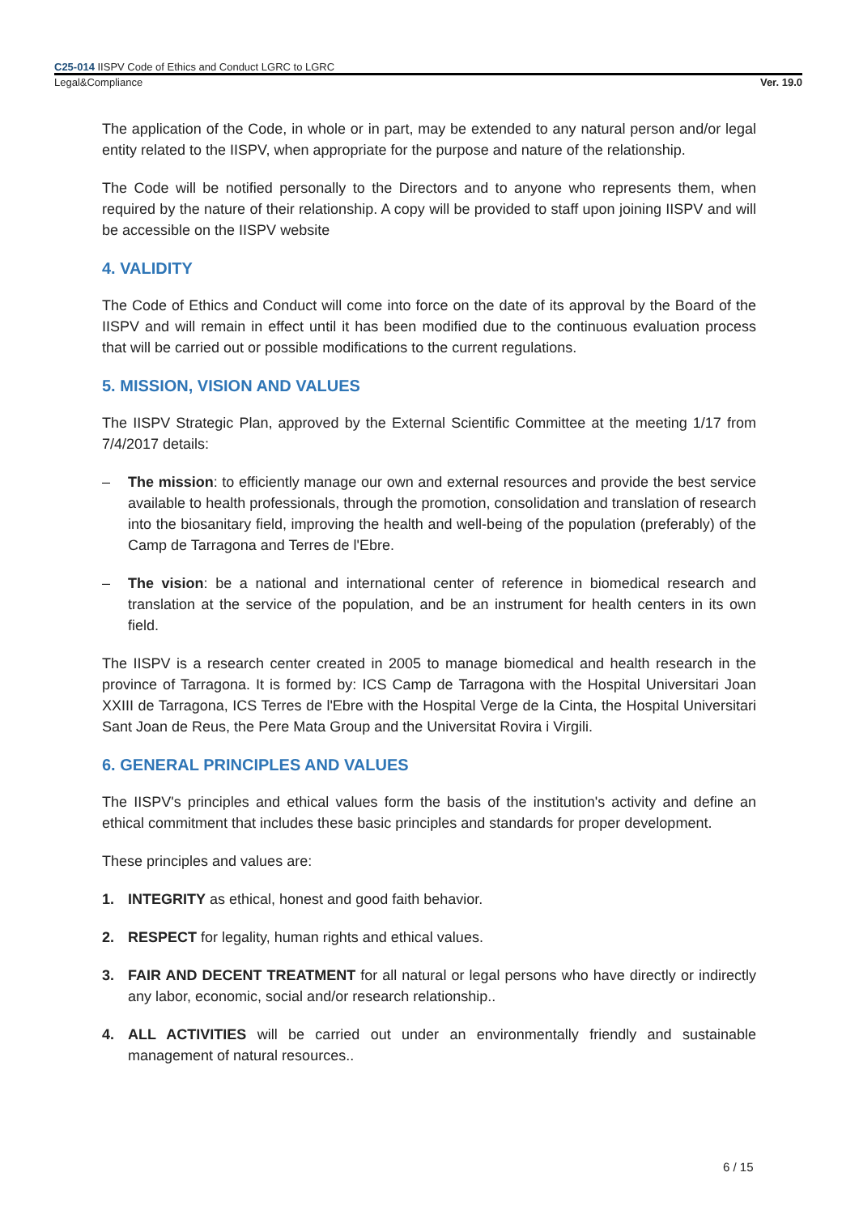C25-014 IISPV Code of Ethics and Conduct LGRC to LGRC
Legal&Compliance Ver. 19.0
The application of the Code, in whole or in part, may be extended to any natural person and/or legal entity related to the IISPV, when appropriate for the purpose and nature of the relationship.
The Code will be notified personally to the Directors and to anyone who represents them, when required by the nature of their relationship. A copy will be provided to staff upon joining IISPV and will be accessible on the IISPV website
4. VALIDITY
The Code of Ethics and Conduct will come into force on the date of its approval by the Board of the IISPV and will remain in effect until it has been modified due to the continuous evaluation process that will be carried out or possible modifications to the current regulations.
5. MISSION, VISION AND VALUES
The IISPV Strategic Plan, approved by the External Scientific Committee at the meeting 1/17 from 7/4/2017 details:
– The mission: to efficiently manage our own and external resources and provide the best service available to health professionals, through the promotion, consolidation and translation of research into the biosanitary field, improving the health and well-being of the population (preferably) of the Camp de Tarragona and Terres de l'Ebre.
– The vision: be a national and international center of reference in biomedical research and translation at the service of the population, and be an instrument for health centers in its own field.
The IISPV is a research center created in 2005 to manage biomedical and health research in the province of Tarragona. It is formed by: ICS Camp de Tarragona with the Hospital Universitari Joan XXIII de Tarragona, ICS Terres de l'Ebre with the Hospital Verge de la Cinta, the Hospital Universitari Sant Joan de Reus, the Pere Mata Group and the Universitat Rovira i Virgili.
6. GENERAL PRINCIPLES AND VALUES
The IISPV's principles and ethical values form the basis of the institution's activity and define an ethical commitment that includes these basic principles and standards for proper development.
These principles and values are:
1. INTEGRITY as ethical, honest and good faith behavior.
2. RESPECT for legality, human rights and ethical values.
3. FAIR AND DECENT TREATMENT for all natural or legal persons who have directly or indirectly any labor, economic, social and/or research relationship..
4. ALL ACTIVITIES will be carried out under an environmentally friendly and sustainable management of natural resources..
6 / 15